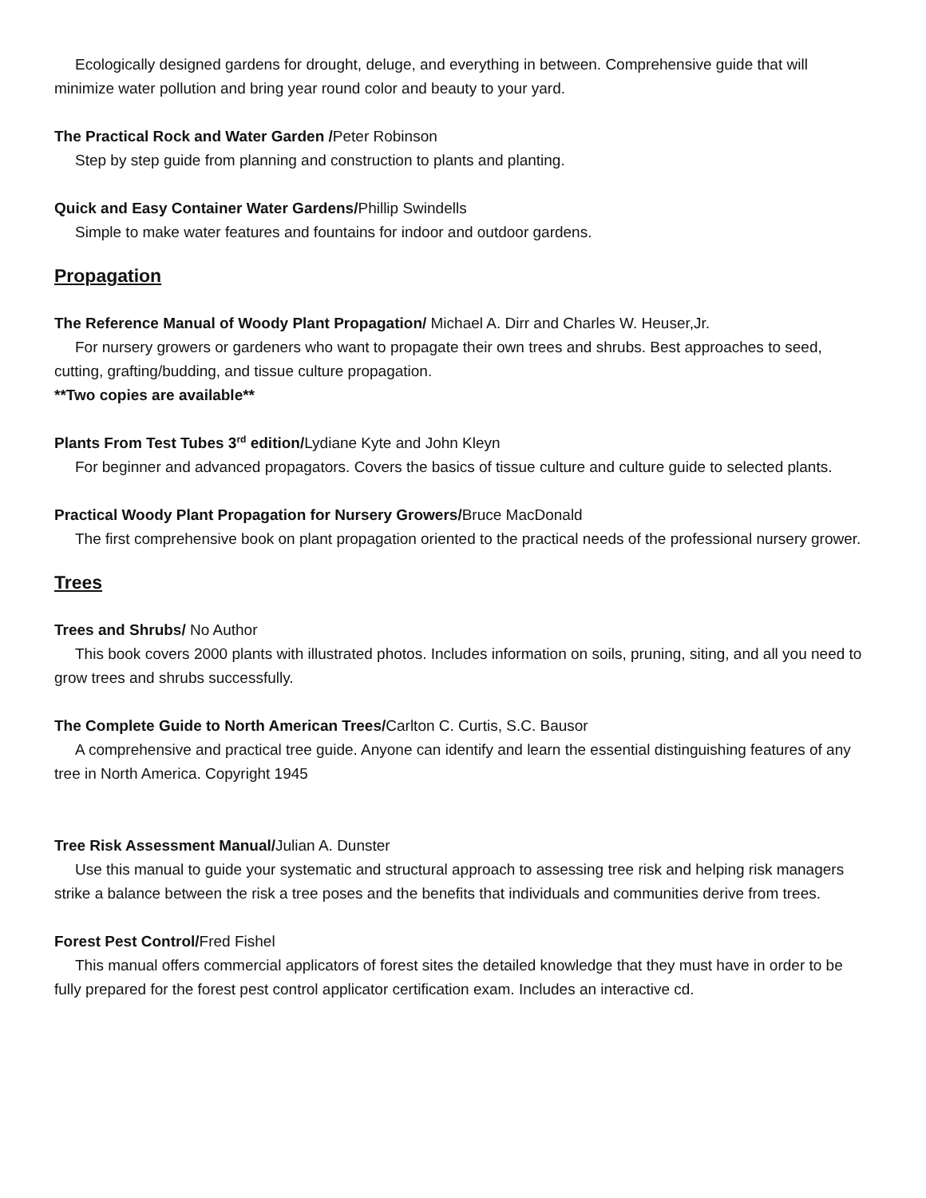Ecologically designed gardens for drought, deluge, and everything in between. Comprehensive guide that will minimize water pollution and bring year round color and beauty to your yard.
The Practical Rock and Water Garden /Peter Robinson
Step by step guide from planning and construction to plants and planting.
Quick and Easy Container Water Gardens/Phillip Swindells
Simple to make water features and fountains for indoor and outdoor gardens.
Propagation
The Reference Manual of Woody Plant Propagation/ Michael A. Dirr and Charles W. Heuser,Jr.
For nursery growers or gardeners who want to propagate their own trees and shrubs. Best approaches to seed, cutting, grafting/budding, and tissue culture propagation.
**Two copies are available**
Plants From Test Tubes 3<sup>rd</sup> edition/Lydiane Kyte and John Kleyn
For beginner and advanced propagators. Covers the basics of tissue culture and culture guide to selected plants.
Practical Woody Plant Propagation for Nursery Growers/Bruce MacDonald
The first comprehensive book on plant propagation oriented to the practical needs of the professional nursery grower.
Trees
Trees and Shrubs/ No Author
This book covers 2000 plants with illustrated photos. Includes information on soils, pruning, siting, and all you need to grow trees and shrubs successfully.
The Complete Guide to North American Trees/Carlton C. Curtis, S.C. Bausor
A comprehensive and practical tree guide. Anyone can identify and learn the essential distinguishing features of any tree in North America. Copyright 1945
Tree Risk Assessment Manual/Julian A. Dunster
Use this manual to guide your systematic and structural approach to assessing tree risk and helping risk managers strike a balance between the risk a tree poses and the benefits that individuals and communities derive from trees.
Forest Pest Control/Fred Fishel
This manual offers commercial applicators of forest sites the detailed knowledge that they must have in order to be fully prepared for the forest pest control applicator certification exam. Includes an interactive cd.